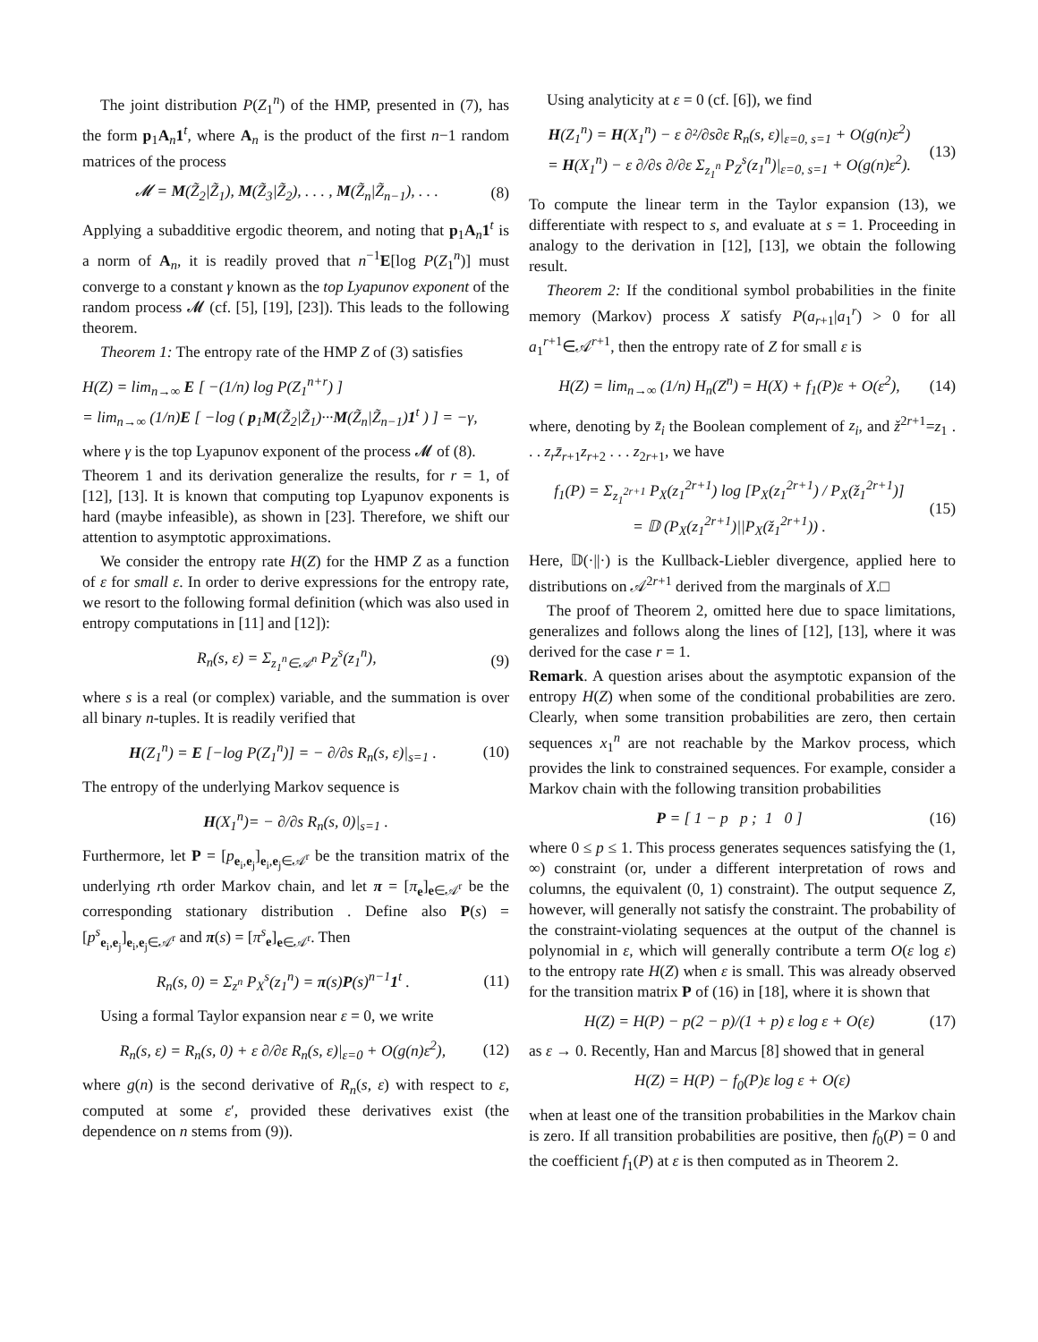The joint distribution P(Z<sub>1</sub><sup>n</sup>) of the HMP, presented in (7), has the form p<sub>1</sub>A<sub>n</sub>1<sup>t</sup>, where A<sub>n</sub> is the product of the first n−1 random matrices of the process
𝓜 = M(Z̃<sub>2</sub>|Z̃<sub>1</sub>), M(Z̃<sub>3</sub>|Z̃<sub>2</sub>), . . . , M(Z̃<sub>n</sub>|Z̃<sub>n−1</sub>), . . . (8)
Applying a subadditive ergodic theorem, and noting that p<sub>1</sub>A<sub>n</sub>1<sup>t</sup> is a norm of A<sub>n</sub>, it is readily proved that n<sup>−1</sup>E[log P(Z<sub>1</sub><sup>n</sup>)] must converge to a constant γ known as the top Lyapunov exponent of the random process 𝓜 (cf. [5], [19], [23]). This leads to the following theorem.
Theorem 1: The entropy rate of the HMP Z of (3) satisfies
H(Z) = lim<sub>n→∞</sub> E [ −(1/n) log P(Z<sub>1</sub><sup>n+r</sup>) ]
= lim<sub>n→∞</sub> (1/n)E [ −log ( p<sub>1</sub>M(Z̃<sub>2</sub>|Z̃<sub>1</sub>)···M(Z̃<sub>n</sub>|Z̃<sub>n−1</sub>)1<sup>t</sup> ) ] = −γ,
where γ is the top Lyapunov exponent of the process 𝓜 of (8).
Theorem 1 and its derivation generalize the results, for r = 1, of [12], [13]. It is known that computing top Lyapunov exponents is hard (maybe infeasible), as shown in [23]. Therefore, we shift our attention to asymptotic approximations.
We consider the entropy rate H(Z) for the HMP Z as a function of ε for small ε. In order to derive expressions for the entropy rate, we resort to the following formal definition (which was also used in entropy computations in [11] and [12]):
R<sub>n</sub>(s, ε) = Σ<sub>z<sub>1</sub><sup>n</sup>∈𝒜<sup>n</sup></sub> P<sub>Z</sub><sup>s</sup>(z<sub>1</sub><sup>n</sup>), (9)
where s is a real (or complex) variable, and the summation is over all binary n-tuples. It is readily verified that
H(Z<sub>1</sub><sup>n</sup>) = E [−log P(Z<sub>1</sub><sup>n</sup>)] = − ∂/∂s R<sub>n</sub>(s, ε)|<sub>s=1</sub> . (10)
The entropy of the underlying Markov sequence is
H(X<sub>1</sub><sup>n</sup>)= − ∂/∂s R<sub>n</sub>(s, 0)|<sub>s=1</sub> .
Furthermore, let P = [p<sub>e<sub>i</sub>,e<sub>j</sub></sub>]<sub>e<sub>i</sub>,e<sub>j</sub>∈𝒜<sup>r</sup></sub> be the transition matrix of the underlying rth order Markov chain, and let π = [π<sub>e</sub>]<sub>e∈𝒜<sup>r</sup></sub> be the corresponding stationary distribution . Define also P(s) = [p<sup>s</sup><sub>e<sub>i</sub>,e<sub>j</sub></sub>]<sub>e<sub>i</sub>,e<sub>j</sub>∈𝒜<sup>r</sup></sub> and π(s) = [π<sup>s</sup><sub>e</sub>]<sub>e∈𝒜<sup>r</sup></sub>. Then
R<sub>n</sub>(s, 0) = Σ<sub>z<sup>n</sup></sub> P<sub>X</sub><sup>s</sup>(z<sub>1</sub><sup>n</sup>) = π(s)P(s)<sup>n−1</sup>1<sup>t</sup> . (11)
Using a formal Taylor expansion near ε = 0, we write
R<sub>n</sub>(s, ε) = R<sub>n</sub>(s, 0) + ε ∂/∂ε R<sub>n</sub>(s, ε)|<sub>ε=0</sub> + O(g(n)ε<sup>2</sup>), (12)
where g(n) is the second derivative of R<sub>n</sub>(s, ε) with respect to ε, computed at some ε′, provided these derivatives exist (the dependence on n stems from (9)).
Using analyticity at ε = 0 (cf. [6]), we find
H(Z<sub>1</sub><sup>n</sup>) = H(X<sub>1</sub><sup>n</sup>) − ε ∂²/∂s∂ε R<sub>n</sub>(s, ε)|<sub>ε=0, s=1</sub> + O(g(n)ε<sup>2</sup>)
= H(X<sub>1</sub><sup>n</sup>) − ε ∂/∂s ∂/∂ε Σ<sub>z<sub>1</sub><sup>n</sup></sub> P<sub>Z</sub><sup>s</sup>(z<sub>1</sub><sup>n</sup>)|<sub>ε=0, s=1</sub> + O(g(n)ε<sup>2</sup>). (13)
To compute the linear term in the Taylor expansion (13), we differentiate with respect to s, and evaluate at s = 1. Proceeding in analogy to the derivation in [12], [13], we obtain the following result.
Theorem 2: If the conditional symbol probabilities in the finite memory (Markov) process X satisfy P(a<sub>r+1</sub>|a<sub>1</sub><sup>r</sup>) > 0 for all a<sub>1</sub><sup>r+1</sup>∈𝒜<sup>r+1</sup>, then the entropy rate of Z for small ε is
H(Z) = lim<sub>n→∞</sub> (1/n) H<sub>n</sub>(Z<sup>n</sup>) = H(X) + f<sub>1</sub>(P)ε + O(ε<sup>2</sup>), (14)
where, denoting by z̄<sub>i</sub> the Boolean complement of z<sub>i</sub>, and ž<sup>2r+1</sup>=z<sub>1</sub> . . . z<sub>r</sub>z̄<sub>r+1</sub>z<sub>r+2</sub> . . . z<sub>2r+1</sub>, we have
f<sub>1</sub>(P) = Σ<sub>z<sub>1</sub><sup>2r+1</sup></sub> P<sub>X</sub>(z<sub>1</sub><sup>2r+1</sup>) log [P<sub>X</sub>(z<sub>1</sub><sup>2r+1</sup>) / P<sub>X</sub>(ž<sub>1</sub><sup>2r+1</sup>)]
= 𝔻 (P<sub>X</sub>(z<sub>1</sub><sup>2r+1</sup>)||P<sub>X</sub>(ž<sub>1</sub><sup>2r+1</sup>)) . (15)
Here, 𝔻(·||·) is the Kullback-Liebler divergence, applied here to distributions on 𝒜<sup>2r+1</sup> derived from the marginals of X.□
The proof of Theorem 2, omitted here due to space limitations, generalizes and follows along the lines of [12], [13], where it was derived for the case r = 1.
Remark. A question arises about the asymptotic expansion of the entropy H(Z) when some of the conditional probabilities are zero. Clearly, when some transition probabilities are zero, then certain sequences x<sub>1</sub><sup>n</sup> are not reachable by the Markov process, which provides the link to constrained sequences. For example, consider a Markov chain with the following transition probabilities
P = [ 1 − p p ; 1 0 ] (16)
where 0 ≤ p ≤ 1. This process generates sequences satisfying the (1, ∞) constraint (or, under a different interpretation of rows and columns, the equivalent (0, 1) constraint). The output sequence Z, however, will generally not satisfy the constraint. The probability of the constraint-violating sequences at the output of the channel is polynomial in ε, which will generally contribute a term O(ε log ε) to the entropy rate H(Z) when ε is small. This was already observed for the transition matrix P of (16) in [18], where it is shown that
H(Z) = H(P) − p(2 − p)/(1 + p) ε log ε + O(ε) (17)
as ε → 0. Recently, Han and Marcus [8] showed that in general
H(Z) = H(P) − f<sub>0</sub>(P)ε log ε + O(ε)
when at least one of the transition probabilities in the Markov chain is zero. If all transition probabilities are positive, then f<sub>0</sub>(P) = 0 and the coefficient f<sub>1</sub>(P) at ε is then computed as in Theorem 2.